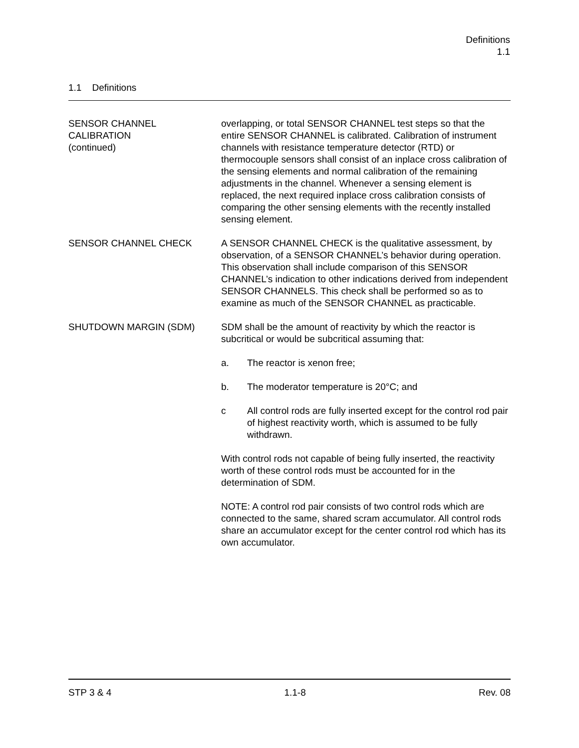Definitions
1.1
1.1 Definitions
SENSOR CHANNEL
CALIBRATION
(continued)
overlapping, or total SENSOR CHANNEL test steps so that the entire SENSOR CHANNEL is calibrated. Calibration of instrument channels with resistance temperature detector (RTD) or thermocouple sensors shall consist of an inplace cross calibration of the sensing elements and normal calibration of the remaining adjustments in the channel. Whenever a sensing element is replaced, the next required inplace cross calibration consists of comparing the other sensing elements with the recently installed sensing element.
SENSOR CHANNEL CHECK A SENSOR CHANNEL CHECK is the qualitative assessment, by observation, of a SENSOR CHANNEL’s behavior during operation. This observation shall include comparison of this SENSOR CHANNEL’s indication to other indications derived from independent SENSOR CHANNELS. This check shall be performed so as to examine as much of the SENSOR CHANNEL as practicable.
SHUTDOWN MARGIN (SDM) SDM shall be the amount of reactivity by which the reactor is subcritical or would be subcritical assuming that:
a. The reactor is xenon free;
b. The moderator temperature is 20°C; and
c All control rods are fully inserted except for the control rod pair of highest reactivity worth, which is assumed to be fully withdrawn.
With control rods not capable of being fully inserted, the reactivity worth of these control rods must be accounted for in the determination of SDM.
NOTE: A control rod pair consists of two control rods which are connected to the same, shared scram accumulator. All control rods share an accumulator except for the center control rod which has its own accumulator.
STP 3 & 4 1.1-8 Rev. 08